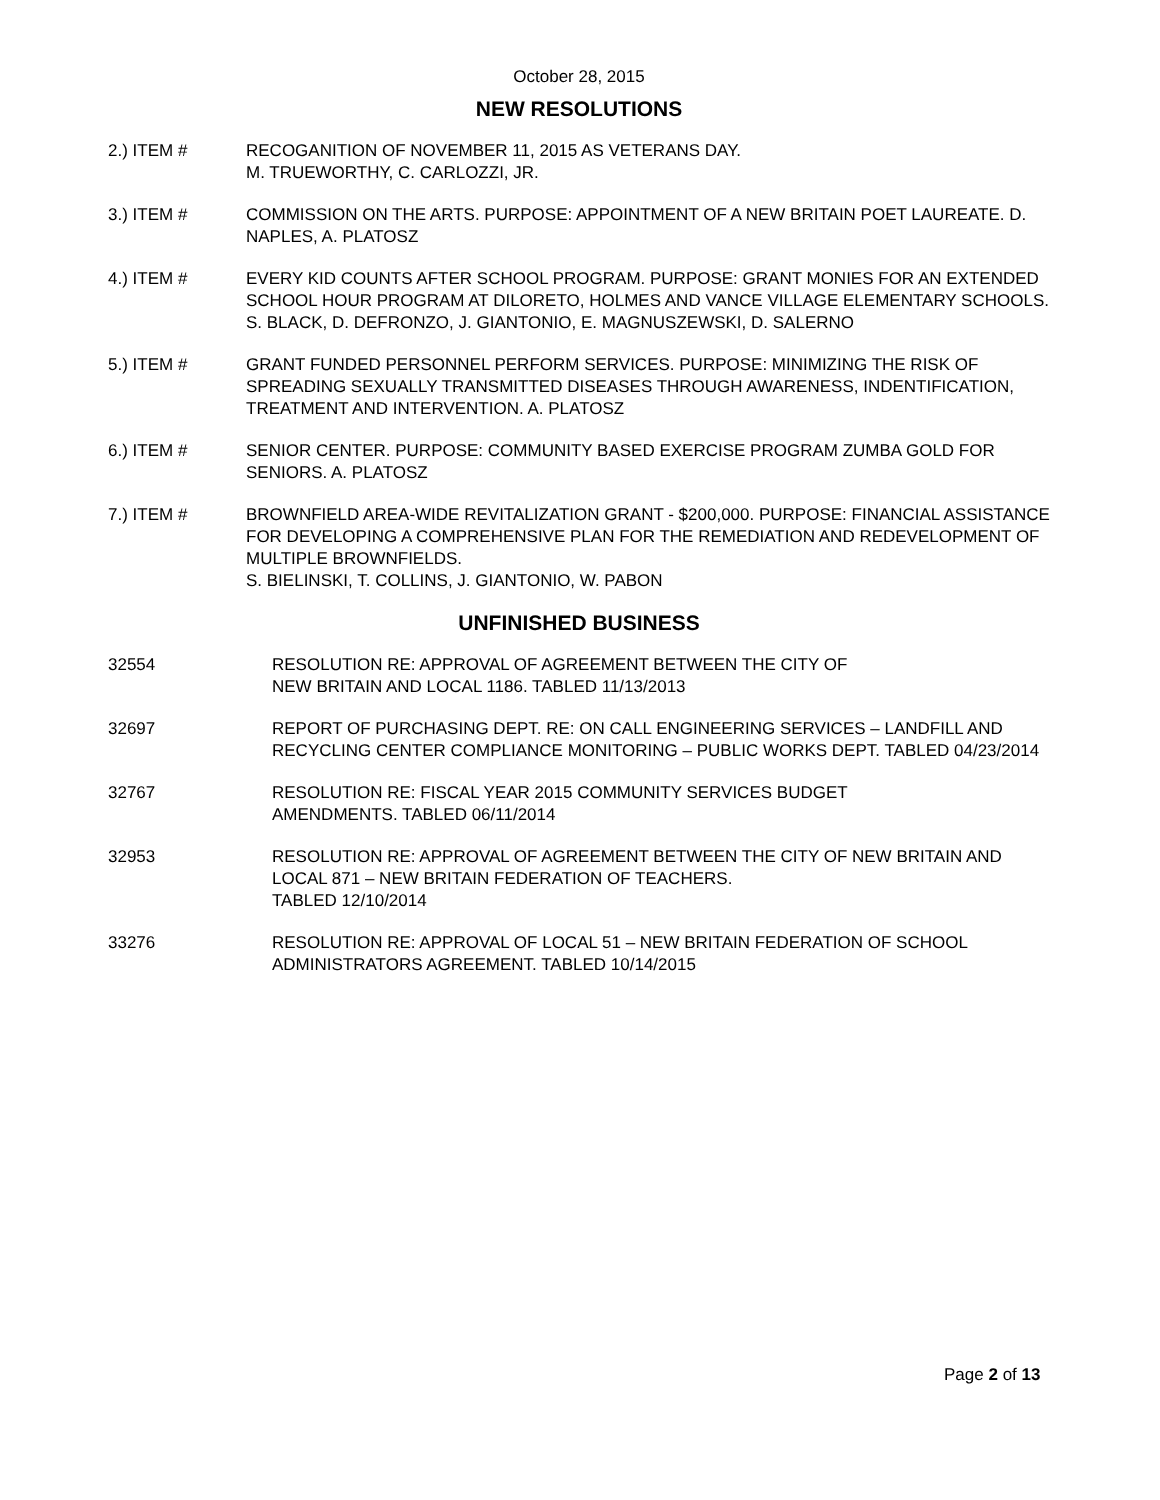October 28, 2015
NEW RESOLUTIONS
2.) ITEM # RECOGANITION OF NOVEMBER 11, 2015 AS VETERANS DAY.
M. TRUEWORTHY, C. CARLOZZI, JR.
3.) ITEM # COMMISSION ON THE ARTS. PURPOSE: APPOINTMENT OF A NEW BRITAIN POET LAUREATE. D. NAPLES, A. PLATOSZ
4.) ITEM # EVERY KID COUNTS AFTER SCHOOL PROGRAM. PURPOSE: GRANT MONIES FOR AN EXTENDED SCHOOL HOUR PROGRAM AT DILORETO, HOLMES AND VANCE VILLAGE ELEMENTARY SCHOOLS.
S. BLACK, D. DEFRONZO, J. GIANTONIO, E. MAGNUSZEWSKI, D. SALERNO
5.) ITEM # GRANT FUNDED PERSONNEL PERFORM SERVICES. PURPOSE: MINIMIZING THE RISK OF SPREADING SEXUALLY TRANSMITTED DISEASES THROUGH AWARENESS, INDENTIFICATION, TREATMENT AND INTERVENTION. A. PLATOSZ
6.) ITEM # SENIOR CENTER. PURPOSE: COMMUNITY BASED EXERCISE PROGRAM ZUMBA GOLD FOR SENIORS. A. PLATOSZ
7.) ITEM # BROWNFIELD AREA-WIDE REVITALIZATION GRANT - $200,000. PURPOSE: FINANCIAL ASSISTANCE FOR DEVELOPING A COMPREHENSIVE PLAN FOR THE REMEDIATION AND REDEVELOPMENT OF MULTIPLE BROWNFIELDS.
S. BIELINSKI, T. COLLINS, J. GIANTONIO, W. PABON
UNFINISHED BUSINESS
32554 RESOLUTION RE: APPROVAL OF AGREEMENT BETWEEN THE CITY OF
NEW BRITAIN AND LOCAL 1186. TABLED 11/13/2013
32697 REPORT OF PURCHASING DEPT. RE: ON CALL ENGINEERING SERVICES – LANDFILL AND RECYCLING CENTER COMPLIANCE MONITORING – PUBLIC WORKS DEPT. TABLED 04/23/2014
32767 RESOLUTION RE: FISCAL YEAR 2015 COMMUNITY SERVICES BUDGET
AMENDMENTS. TABLED 06/11/2014
32953 RESOLUTION RE: APPROVAL OF AGREEMENT BETWEEN THE CITY OF NEW BRITAIN AND LOCAL 871 – NEW BRITAIN FEDERATION OF TEACHERS.
TABLED 12/10/2014
33276 RESOLUTION RE: APPROVAL OF LOCAL 51 – NEW BRITAIN FEDERATION OF SCHOOL ADMINISTRATORS AGREEMENT. TABLED 10/14/2015
Page 2 of 13